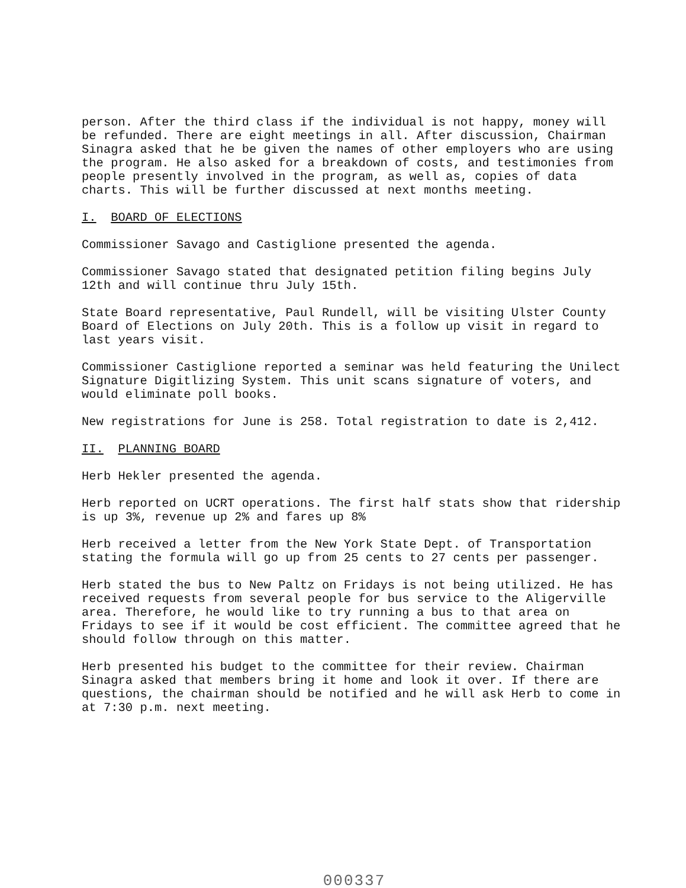person. After the third class if the individual is not happy, money will be refunded. There are eight meetings in all. After discussion, Chairman Sinagra asked that he be given the names of other employers who are using the program. He also asked for a breakdown of costs, and testimonies from people presently involved in the program, as well as, copies of data charts. This will be further discussed at next months meeting.
I. BOARD OF ELECTIONS
Commissioner Savago and Castiglione presented the agenda.
Commissioner Savago stated that designated petition filing begins July 12th and will continue thru July 15th.
State Board representative, Paul Rundell, will be visiting Ulster County Board of Elections on July 20th. This is a follow up visit in regard to last years visit.
Commissioner Castiglione reported a seminar was held featuring the Unilect Signature Digitlizing System. This unit scans signature of voters, and would eliminate poll books.
New registrations for June is 258. Total registration to date is 2,412.
II. PLANNING BOARD
Herb Hekler presented the agenda.
Herb reported on UCRT operations. The first half stats show that ridership is up 3%, revenue up 2% and fares up 8%
Herb received a letter from the New York State Dept. of Transportation stating the formula will go up from 25 cents to 27 cents per passenger.
Herb stated the bus to New Paltz on Fridays is not being utilized. He has received requests from several people for bus service to the Aligerville area. Therefore, he would like to try running a bus to that area on Fridays to see if it would be cost efficient. The committee agreed that he should follow through on this matter.
Herb presented his budget to the committee for their review. Chairman Sinagra asked that members bring it home and look it over. If there are questions, the chairman should be notified and he will ask Herb to come in at 7:30 p.m. next meeting.
000337